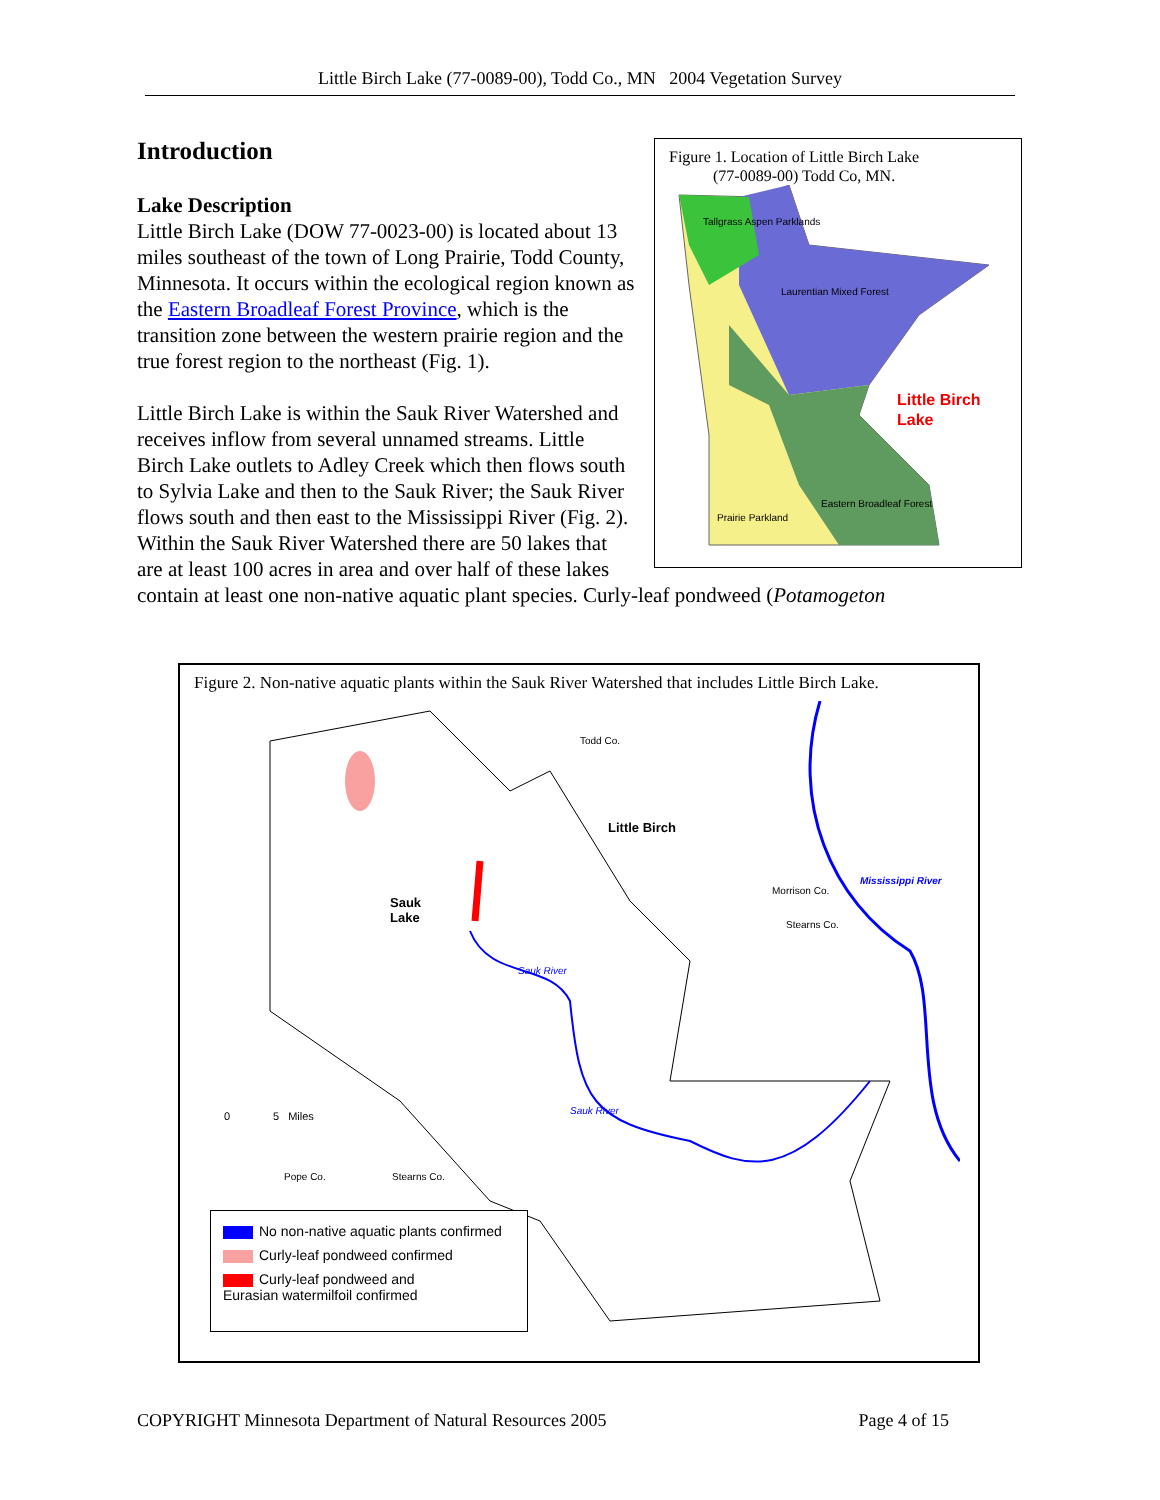Little Birch Lake (77-0089-00), Todd Co., MN 2004 Vegetation Survey
Figure 1. Location of Little Birch Lake
(77-0089-00) Todd Co, MN.
Tallgrass Aspen Parklands
Laurentian Mixed Forest
Little Birch
Lake
Eastern Broadleaf Forest
Prairie Parkland
Introduction
Lake Description
Little Birch Lake (DOW 77-0023-00) is located about 13 miles southeast of the town of Long Prairie, Todd County, Minnesota. It occurs within the ecological region known as the Eastern Broadleaf Forest Province, which is the transition zone between the western prairie region and the true forest region to the northeast (Fig. 1).
Little Birch Lake is within the Sauk River Watershed and receives inflow from several unnamed streams. Little Birch Lake outlets to Adley Creek which then flows south to Sylvia Lake and then to the Sauk River; the Sauk River flows south and then east to the Mississippi River (Fig. 2). Within the Sauk River Watershed there are 50 lakes that are at least 100 acres in area and over half of these lakes contain at least one non-native aquatic plant species. Curly-leaf pondweed (Potamogeton
Figure 2. Non-native aquatic plants within the Sauk River Watershed that includes Little Birch Lake.
Todd Co.
Little Birch
Sauk
Lake
Morrison Co.
Stearns Co.
Mississippi River
Sauk River
Sauk River 0 5 Miles
Pope Co. Stearns Co.
No non-native aquatic plants confirmed
Curly-leaf pondweed confirmed
Curly-leaf pondweed and
Eurasian watermilfoil confirmed
COPYRIGHT Minnesota Department of Natural Resources 2005 Page 4 of 15